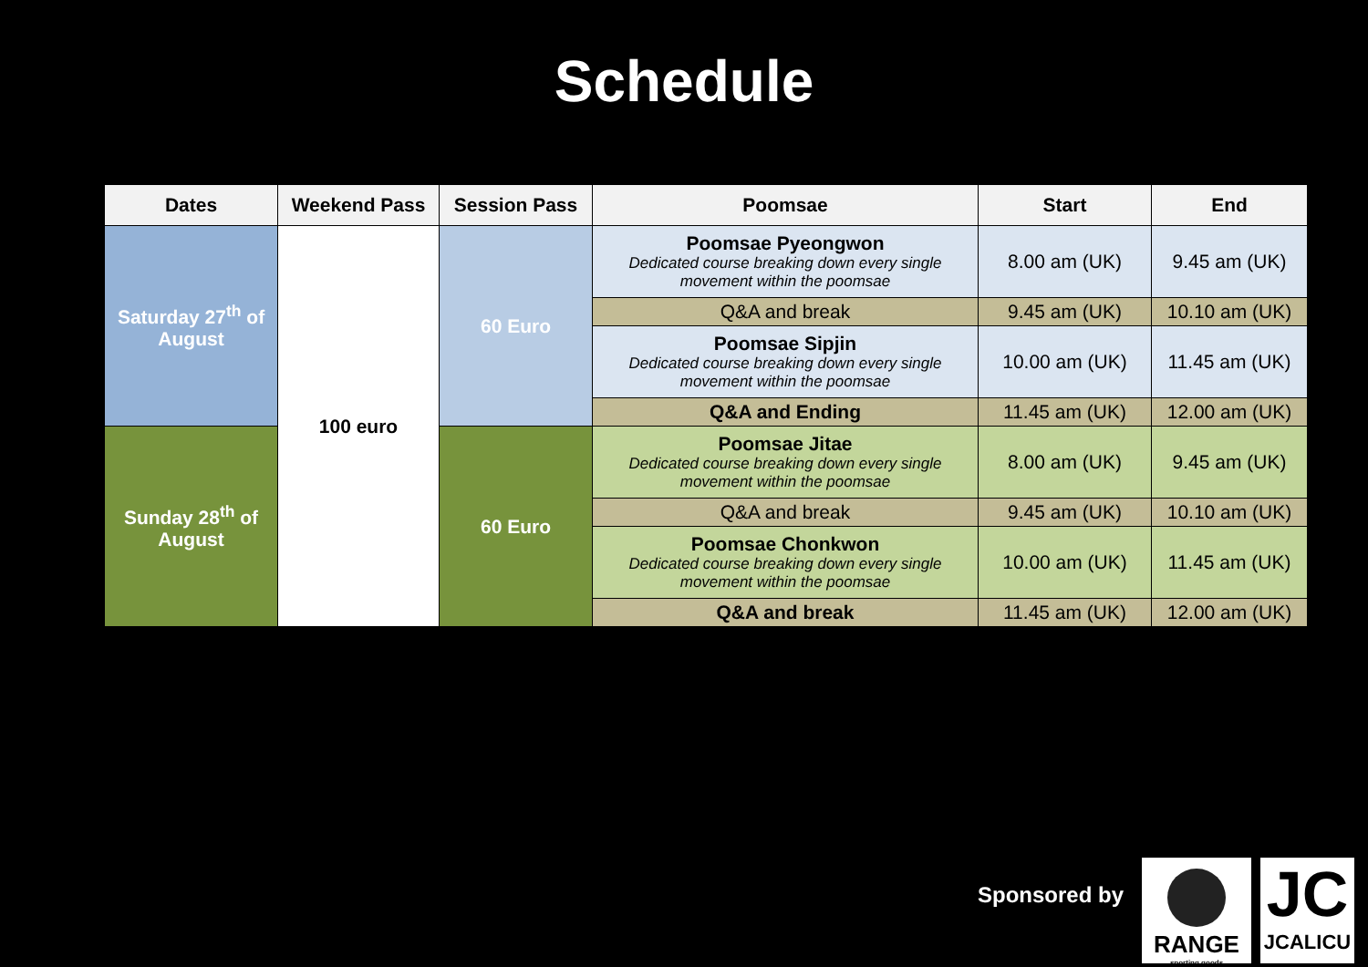Schedule
| Dates | Weekend Pass | Session Pass | Poomsae | Start | End |
| --- | --- | --- | --- | --- | --- |
| Saturday 27<sup>th</sup> of August | 100 euro | 60 Euro | Poomsae Pyeongwon Dedicated course breaking down every single movement within the poomsae | 8.00 am (UK) | 9.45 am (UK) |
| | | | Q&A and break | 9.45 am (UK) | 10.10 am (UK) |
| | | | Poomsae Sipjin Dedicated course breaking down every single movement within the poomsae | 10.00 am (UK) | 11.45 am (UK) |
| | | | Q&A and Ending | 11.45 am (UK) | 12.00 am (UK) |
| Sunday 28<sup>th</sup> of August | | 60 Euro | Poomsae Jitae Dedicated course breaking down every single movement within the poomsae | 8.00 am (UK) | 9.45 am (UK) |
| | | | Q&A and break | 9.45 am (UK) | 10.10 am (UK) |
| | | | Poomsae Chonkwon Dedicated course breaking down every single movement within the poomsae | 10.00 am (UK) | 11.45 am (UK) |
| | | | Q&A and break | 11.45 am (UK) | 12.00 am (UK) |
Sponsored by
RANGE
sporting goods
JC
JCALICU